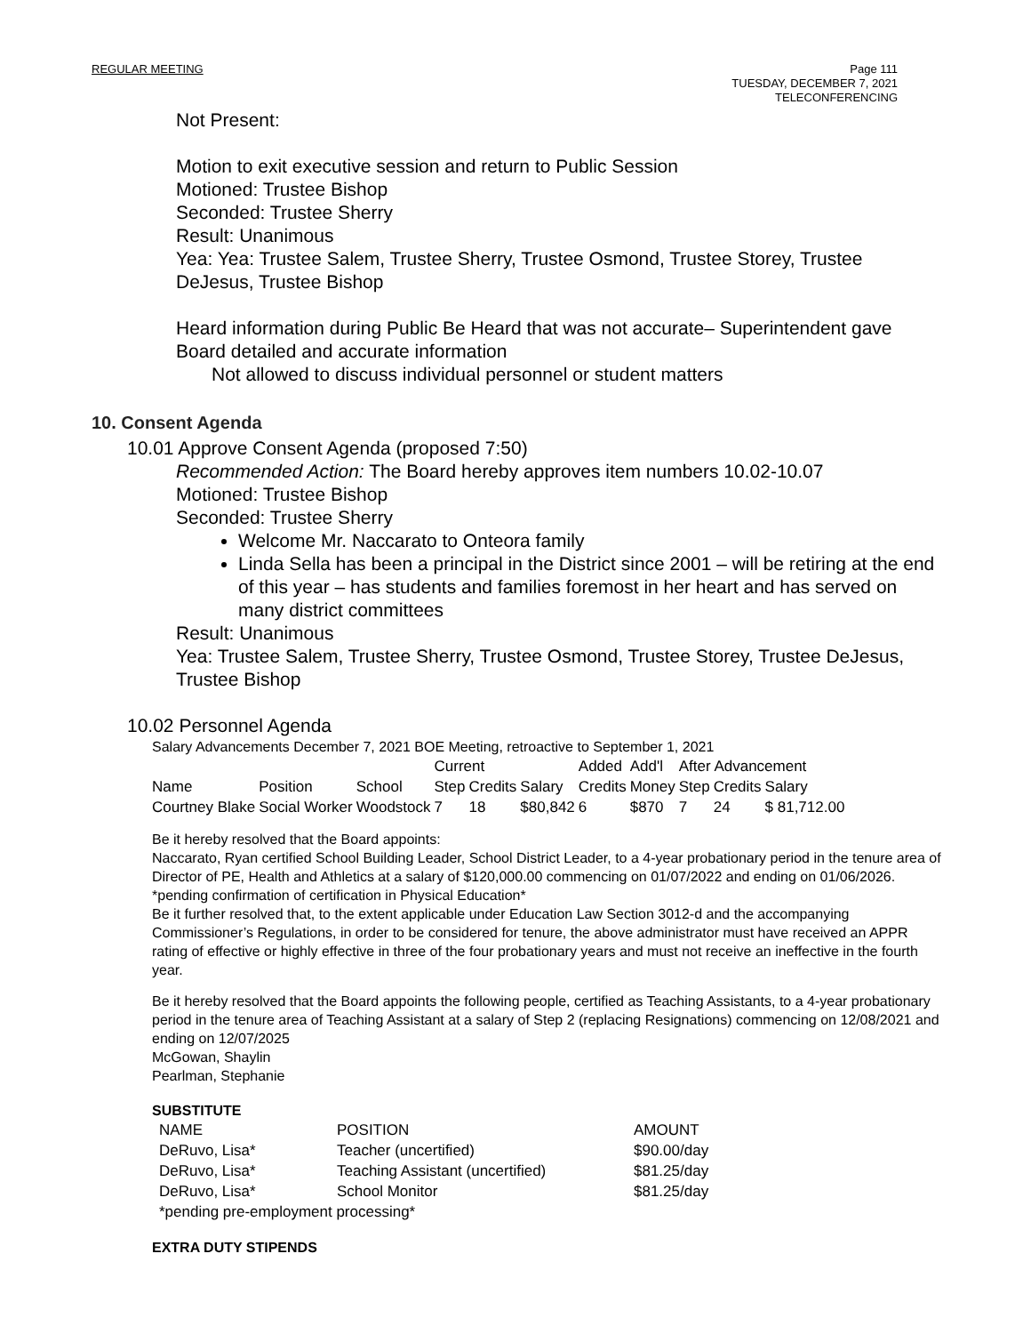REGULAR MEETING
Page 111
TUESDAY, DECEMBER 7, 2021
TELECONFERENCING
Not Present:
Motion to exit executive session and return to Public Session
Motioned: Trustee Bishop
Seconded: Trustee Sherry
Result: Unanimous
Yea: Yea: Trustee Salem, Trustee Sherry, Trustee Osmond, Trustee Storey, Trustee DeJesus, Trustee Bishop
Heard information during Public Be Heard that was not accurate– Superintendent gave Board detailed and accurate information
Not allowed to discuss individual personnel or student matters
10. Consent Agenda
10.01 Approve Consent Agenda (proposed 7:50)
Recommended Action: The Board hereby approves item numbers 10.02-10.07
Motioned: Trustee Bishop
Seconded: Trustee Sherry
Welcome Mr. Naccarato to Onteora family
Linda Sella has been a principal in the District since 2001 – will be retiring at the end of this year – has students and families foremost in her heart and has served on many district committees
Result: Unanimous
Yea: Trustee Salem, Trustee Sherry, Trustee Osmond, Trustee Storey, Trustee DeJesus, Trustee Bishop
10.02 Personnel Agenda
Salary Advancements December 7, 2021 BOE Meeting, retroactive to September 1, 2021
| | | | Current | | | Added | Add'l | After Advancement | | |
| Name | Position | School | Step | Credits | Salary | Credits | Money | Step | Credits | Salary |
| Courtney Blake | Social Worker | Woodstock | 7 | 18 | $80,842 | 6 | $870 | 7 | 24 | $ 81,712.00 |
Be it hereby resolved that the Board appoints:
Naccarato, Ryan certified School Building Leader, School District Leader, to a 4-year probationary period in the tenure area of Director of PE, Health and Athletics at a salary of $120,000.00 commencing on 01/07/2022 and ending on 01/06/2026. *pending confirmation of certification in Physical Education*
Be it further resolved that, to the extent applicable under Education Law Section 3012-d and the accompanying Commissioner’s Regulations, in order to be considered for tenure, the above administrator must have received an APPR rating of effective or highly effective in three of the four probationary years and must not receive an ineffective in the fourth year.
Be it hereby resolved that the Board appoints the following people, certified as Teaching Assistants, to a 4-year probationary period in the tenure area of Teaching Assistant at a salary of Step 2 (replacing Resignations) commencing on 12/08/2021 and ending on 12/07/2025
McGowan, Shaylin
Pearlman, Stephanie
SUBSTITUTE
| NAME | POSITION | AMOUNT |
| DeRuvo, Lisa* | Teacher (uncertified) | $90.00/day |
| DeRuvo, Lisa* | Teaching Assistant (uncertified) | $81.25/day |
| DeRuvo, Lisa* | School Monitor | $81.25/day |
| *pending pre-employment processing* | | |
EXTRA DUTY STIPENDS